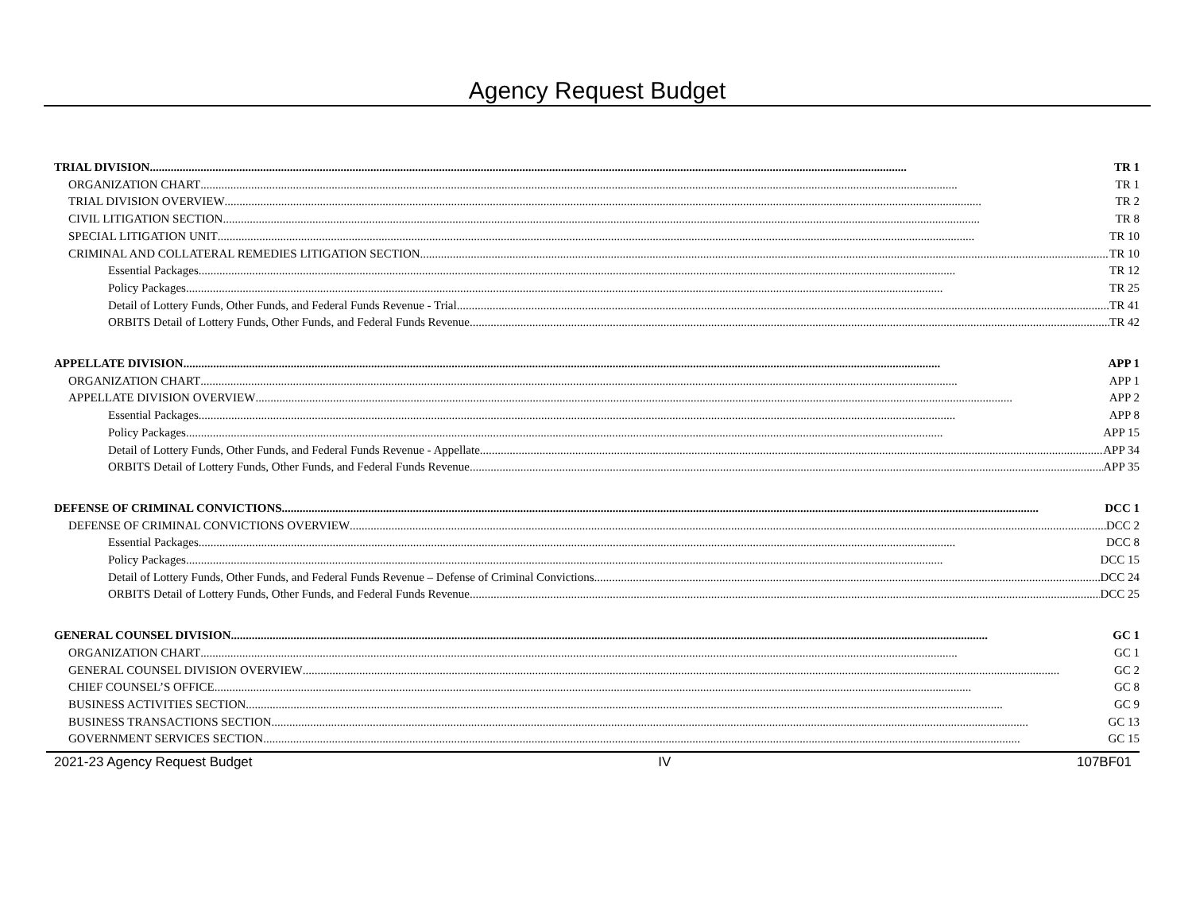Agency Request Budget
TRIAL DIVISION TR 1
ORGANIZATION CHART TR 1
TRIAL DIVISION OVERVIEW TR 2
CIVIL LITIGATION SECTION TR 8
SPECIAL LITIGATION UNIT TR 10
CRIMINAL AND COLLATERAL REMEDIES LITIGATION SECTION TR 10
Essential Packages TR 12
Policy Packages TR 25
Detail of Lottery Funds, Other Funds, and Federal Funds Revenue - Trial TR 41
ORBITS Detail of Lottery Funds, Other Funds, and Federal Funds Revenue TR 42
APPELLATE DIVISION APP 1
ORGANIZATION CHART APP 1
APPELLATE DIVISION OVERVIEW APP 2
Essential Packages APP 8
Policy Packages APP 15
Detail of Lottery Funds, Other Funds, and Federal Funds Revenue - Appellate APP 34
ORBITS Detail of Lottery Funds, Other Funds, and Federal Funds Revenue APP 35
DEFENSE OF CRIMINAL CONVICTIONS DCC 1
DEFENSE OF CRIMINAL CONVICTIONS OVERVIEW DCC 2
Essential Packages DCC 8
Policy Packages DCC 15
Detail of Lottery Funds, Other Funds, and Federal Funds Revenue – Defense of Criminal Convictions DCC 24
ORBITS Detail of Lottery Funds, Other Funds, and Federal Funds Revenue DCC 25
GENERAL COUNSEL DIVISION GC 1
ORGANIZATION CHART GC 1
GENERAL COUNSEL DIVISION OVERVIEW GC 2
CHIEF COUNSEL’S OFFICE GC 8
BUSINESS ACTIVITIES SECTION GC 9
BUSINESS TRANSACTIONS SECTION GC 13
GOVERNMENT SERVICES SECTION GC 15
2021-23 Agency Request Budget IV 107BF01